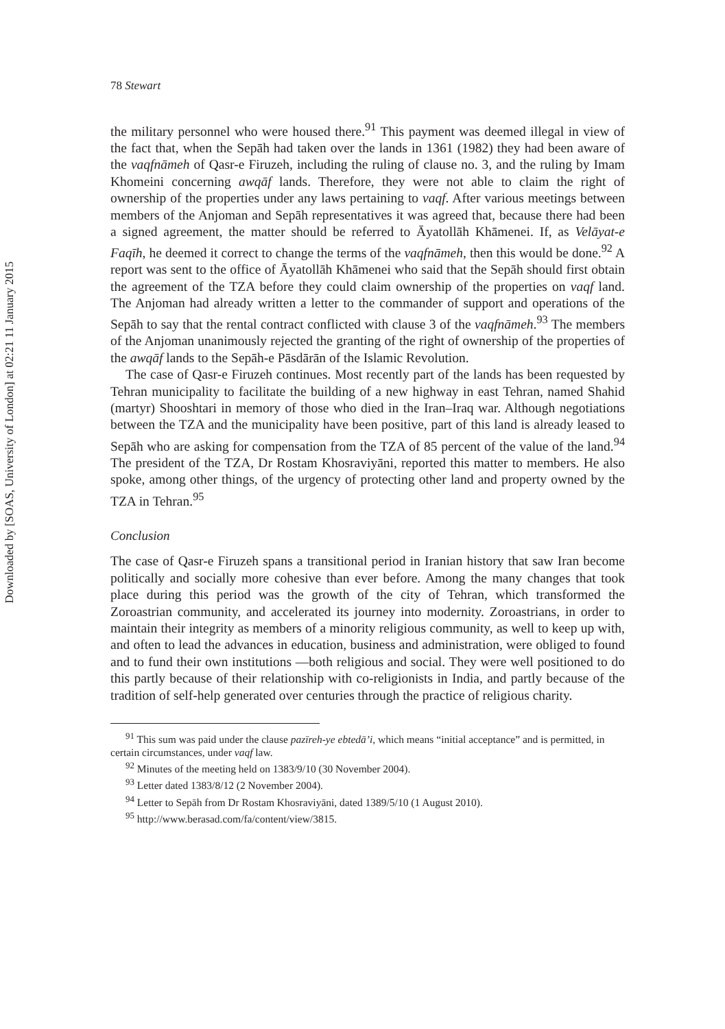Downloaded by [SOAS, University of London] at 02:21 11 January 2015
78 Stewart
the military personnel who were housed there.<sup>91</sup> This payment was deemed illegal in view of the fact that, when the Sepāh had taken over the lands in 1361 (1982) they had been aware of the vaqfnāmeh of Qasr-e Firuzeh, including the ruling of clause no. 3, and the ruling by Imam Khomeini concerning awqāf lands. Therefore, they were not able to claim the right of ownership of the properties under any laws pertaining to vaqf. After various meetings between members of the Anjoman and Sepāh representatives it was agreed that, because there had been a signed agreement, the matter should be referred to Āyatollāh Khāmenei. If, as Velāyat-e Faqīh, he deemed it correct to change the terms of the vaqfnāmeh, then this would be done.<sup>92</sup> A report was sent to the office of Āyatollāh Khāmenei who said that the Sepāh should first obtain the agreement of the TZA before they could claim ownership of the properties on vaqf land. The Anjoman had already written a letter to the commander of support and operations of the Sepāh to say that the rental contract conflicted with clause 3 of the vaqfnāmeh.<sup>93</sup> The members of the Anjoman unanimously rejected the granting of the right of ownership of the properties of the awqāf lands to the Sepāh-e Pāsdārān of the Islamic Revolution.
The case of Qasr-e Firuzeh continues. Most recently part of the lands has been requested by Tehran municipality to facilitate the building of a new highway in east Tehran, named Shahid (martyr) Shooshtari in memory of those who died in the Iran–Iraq war. Although negotiations between the TZA and the municipality have been positive, part of this land is already leased to Sepāh who are asking for compensation from the TZA of 85 percent of the value of the land.<sup>94</sup> The president of the TZA, Dr Rostam Khosraviyāni, reported this matter to members. He also spoke, among other things, of the urgency of protecting other land and property owned by the TZA in Tehran.<sup>95</sup>
Conclusion
The case of Qasr-e Firuzeh spans a transitional period in Iranian history that saw Iran become politically and socially more cohesive than ever before. Among the many changes that took place during this period was the growth of the city of Tehran, which transformed the Zoroastrian community, and accelerated its journey into modernity. Zoroastrians, in order to maintain their integrity as members of a minority religious community, as well to keep up with, and often to lead the advances in education, business and administration, were obliged to found and to fund their own institutions —both religious and social. They were well positioned to do this partly because of their relationship with co-religionists in India, and partly because of the tradition of self-help generated over centuries through the practice of religious charity.
<sup>91</sup> This sum was paid under the clause pazīreh-ye ebtedā’i, which means “initial acceptance” and is permitted, in certain circumstances, under vaqf law.
<sup>92</sup> Minutes of the meeting held on 1383/9/10 (30 November 2004).
<sup>93</sup> Letter dated 1383/8/12 (2 November 2004).
<sup>94</sup> Letter to Sepāh from Dr Rostam Khosraviyāni, dated 1389/5/10 (1 August 2010).
<sup>95</sup> http://www.berasad.com/fa/content/view/3815.